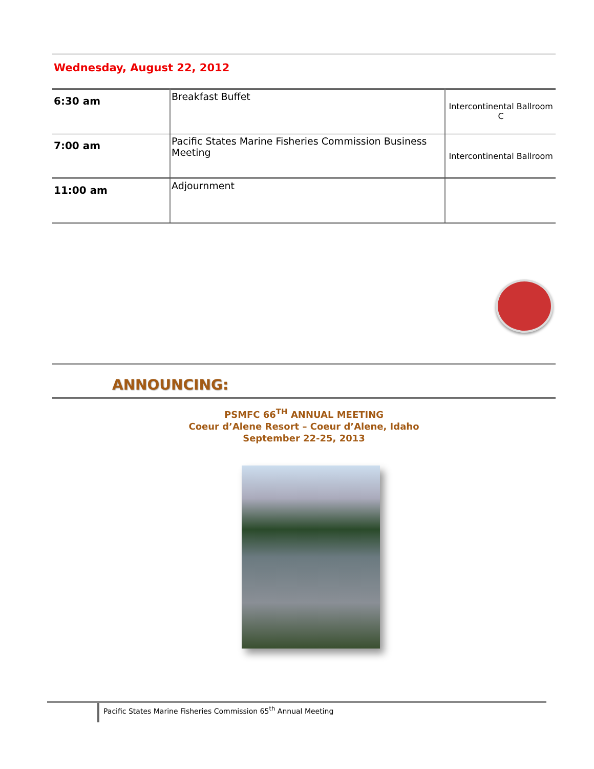Wednesday, August 22, 2012
| 6:30 am | Breakfast Buffet | Intercontinental Ballroom C |
| 7:00 am | Pacific States Marine Fisheries Commission Business Meeting | Intercontinental Ballroom |
| 11:00 am | Adjournment | |
ANNOUNCING:
PSMFC 66<sup>TH</sup> ANNUAL MEETING
Coeur d’Alene Resort – Coeur d’Alene, Idaho
September 22-25, 2013
Pacific States Marine Fisheries Commission 65<sup>th</sup> Annual Meeting